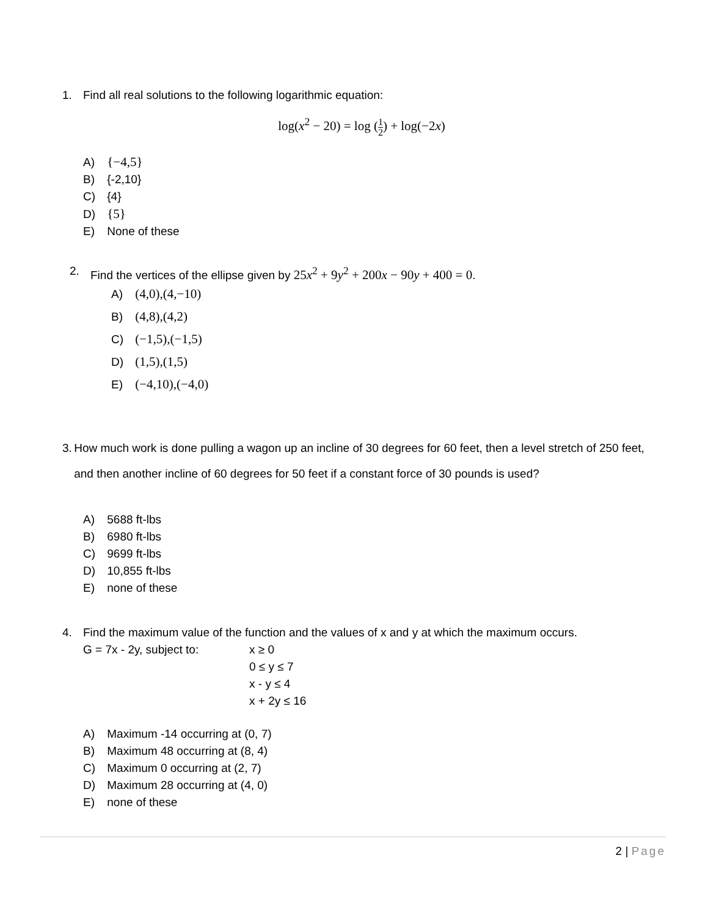1. Find all real solutions to the following logarithmic equation:
log(x<sup>2</sup> − 20) = log (
1
2
) + log(−2x)
A) {−4,5}
B) {-2,10}
C) {4}
D) {5}
E) None of these
2. Find the vertices of the ellipse given by 25x<sup>2</sup> + 9y<sup>2</sup> + 200x − 90y + 400 = 0.
A) (4,0),(4,−10)
B) (4,8),(4,2)
C) (−1,5),(−1,5)
D) (1,5),(1,5)
E) (−4,10),(−4,0)
3. How much work is done pulling a wagon up an incline of 30 degrees for 60 feet, then a level stretch of 250 feet, and then another incline of 60 degrees for 50 feet if a constant force of 30 pounds is used?
A) 5688 ft-lbs
B) 6980 ft-lbs
C) 9699 ft-lbs
D) 10,855 ft-lbs
E) none of these
4. Find the maximum value of the function and the values of x and y at which the maximum occurs.
G = 7x - 2y, subject to:
x ≥ 0
0 ≤ y ≤ 7
x - y ≤ 4
x + 2y ≤ 16
A) Maximum -14 occurring at (0, 7)
B) Maximum 48 occurring at (8, 4)
C) Maximum 0 occurring at (2, 7)
D) Maximum 28 occurring at (4, 0)
E) none of these
2 | Page